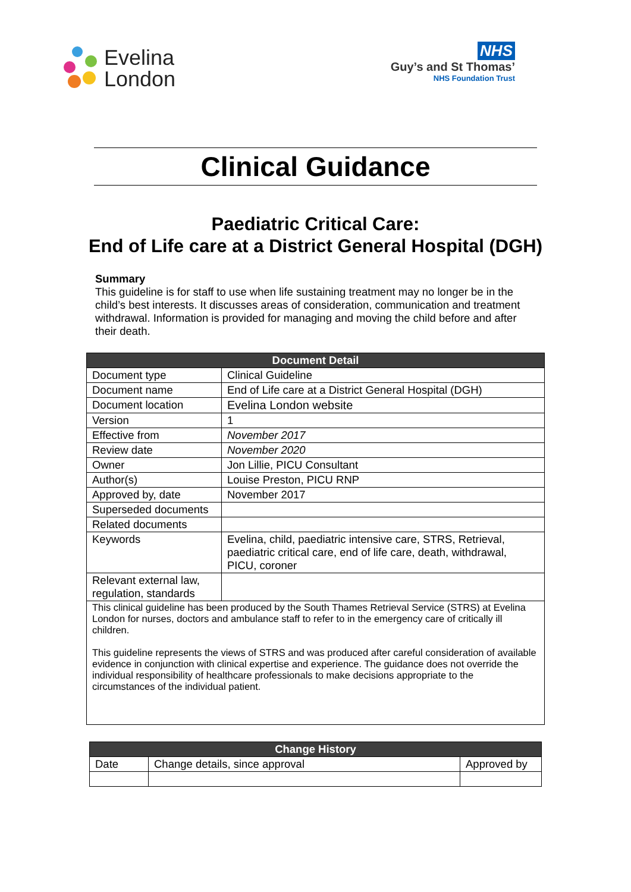Evelina
London
NHS
Guy’s and St Thomas’
NHS Foundation Trust
Clinical Guidance
Paediatric Critical Care:
End of Life care at a District General Hospital (DGH)
Summary
This guideline is for staff to use when life sustaining treatment may no longer be in the child’s best interests. It discusses areas of consideration, communication and treatment withdrawal. Information is provided for managing and moving the child before and after their death.
| Document Detail | |
| --- | --- |
| Document type | Clinical Guideline |
| Document name | End of Life care at a District General Hospital (DGH) |
| Document location | Evelina London website |
| Version | 1 |
| Effective from | November 2017 |
| Review date | November 2020 |
| Owner | Jon Lillie, PICU Consultant |
| Author(s) | Louise Preston, PICU RNP |
| Approved by, date | November 2017 |
| Superseded documents | |
| Related documents | |
| Keywords | Evelina, child, paediatric intensive care, STRS, Retrieval, paediatric critical care, end of life care, death, withdrawal, PICU, coroner |
| Relevant external law, regulation, standards | |
| This clinical guideline has been produced by the South Thames Retrieval Service (STRS) at Evelina London for nurses, doctors and ambulance staff to refer to in the emergency care of critically ill children. This guideline represents the views of STRS and was produced after careful consideration of available evidence in conjunction with clinical expertise and experience. The guidance does not override the individual responsibility of healthcare professionals to make decisions appropriate to the circumstances of the individual patient. | |
| Change History | | |
| --- | --- | --- |
| Date | Change details, since approval | Approved by |